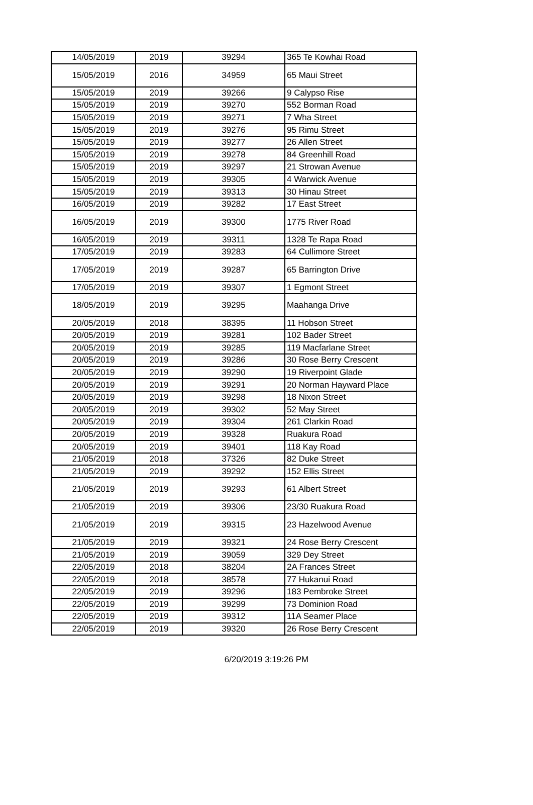| 14/05/2019 | 2019 | 39294 | 365 Te Kowhai Road |
| 15/05/2019 | 2016 | 34959 | 65 Maui Street |
| 15/05/2019 | 2019 | 39266 | 9 Calypso Rise |
| 15/05/2019 | 2019 | 39270 | 552 Borman Road |
| 15/05/2019 | 2019 | 39271 | 7 Wha Street |
| 15/05/2019 | 2019 | 39276 | 95 Rimu Street |
| 15/05/2019 | 2019 | 39277 | 26 Allen Street |
| 15/05/2019 | 2019 | 39278 | 84 Greenhill Road |
| 15/05/2019 | 2019 | 39297 | 21 Strowan Avenue |
| 15/05/2019 | 2019 | 39305 | 4 Warwick Avenue |
| 15/05/2019 | 2019 | 39313 | 30 Hinau Street |
| 16/05/2019 | 2019 | 39282 | 17 East Street |
| 16/05/2019 | 2019 | 39300 | 1775 River Road |
| 16/05/2019 | 2019 | 39311 | 1328 Te Rapa Road |
| 17/05/2019 | 2019 | 39283 | 64 Cullimore Street |
| 17/05/2019 | 2019 | 39287 | 65 Barrington Drive |
| 17/05/2019 | 2019 | 39307 | 1 Egmont Street |
| 18/05/2019 | 2019 | 39295 | Maahanga Drive |
| 20/05/2019 | 2018 | 38395 | 11 Hobson Street |
| 20/05/2019 | 2019 | 39281 | 102 Bader Street |
| 20/05/2019 | 2019 | 39285 | 119 Macfarlane Street |
| 20/05/2019 | 2019 | 39286 | 30 Rose Berry Crescent |
| 20/05/2019 | 2019 | 39290 | 19 Riverpoint Glade |
| 20/05/2019 | 2019 | 39291 | 20 Norman Hayward Place |
| 20/05/2019 | 2019 | 39298 | 18 Nixon Street |
| 20/05/2019 | 2019 | 39302 | 52 May Street |
| 20/05/2019 | 2019 | 39304 | 261 Clarkin Road |
| 20/05/2019 | 2019 | 39328 | Ruakura Road |
| 20/05/2019 | 2019 | 39401 | 118 Kay Road |
| 21/05/2019 | 2018 | 37326 | 82 Duke Street |
| 21/05/2019 | 2019 | 39292 | 152 Ellis Street |
| 21/05/2019 | 2019 | 39293 | 61 Albert Street |
| 21/05/2019 | 2019 | 39306 | 23/30 Ruakura Road |
| 21/05/2019 | 2019 | 39315 | 23 Hazelwood Avenue |
| 21/05/2019 | 2019 | 39321 | 24 Rose Berry Crescent |
| 21/05/2019 | 2019 | 39059 | 329 Dey Street |
| 22/05/2019 | 2018 | 38204 | 2A Frances Street |
| 22/05/2019 | 2018 | 38578 | 77 Hukanui Road |
| 22/05/2019 | 2019 | 39296 | 183 Pembroke Street |
| 22/05/2019 | 2019 | 39299 | 73 Dominion Road |
| 22/05/2019 | 2019 | 39312 | 11A Seamer Place |
| 22/05/2019 | 2019 | 39320 | 26 Rose Berry Crescent |
6/20/2019 3:19:26 PM